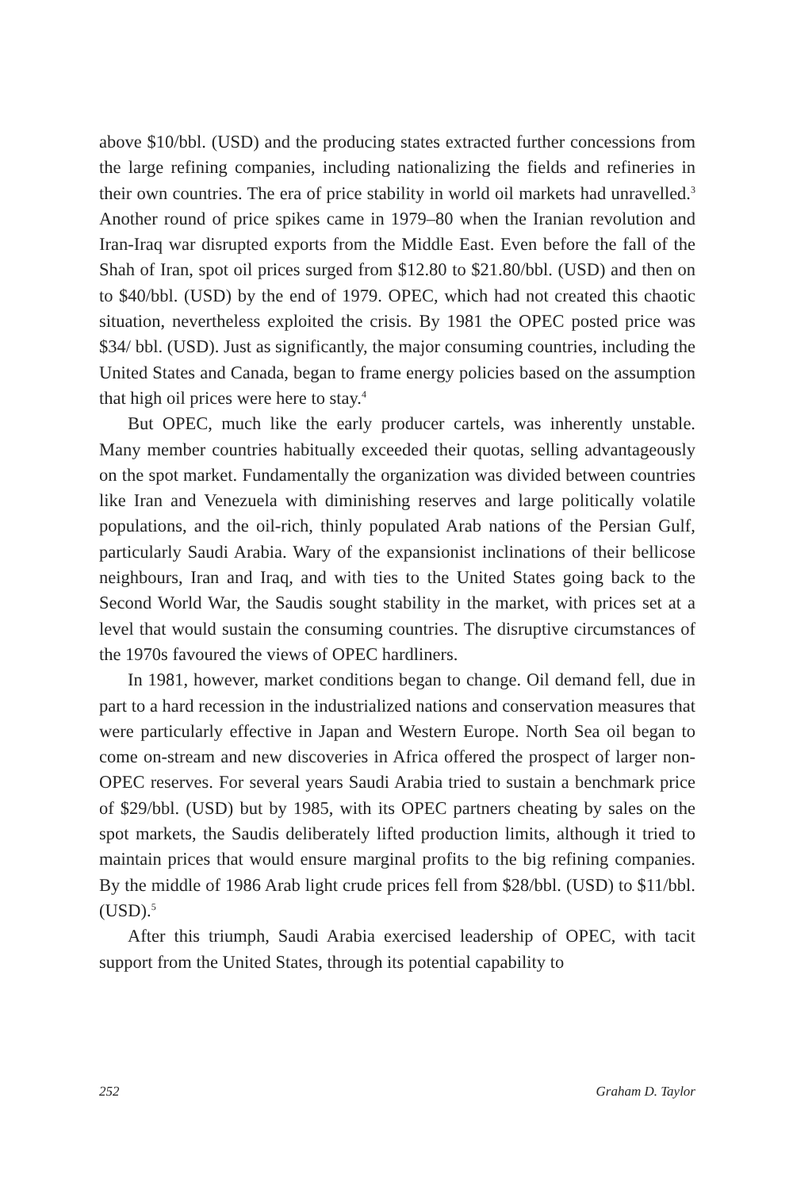above $10/bbl. (USD) and the producing states extracted further concessions from the large refining companies, including nationalizing the fields and refineries in their own countries. The era of price stability in world oil markets had unravelled.<sup>3</sup> Another round of price spikes came in 1979–80 when the Iranian revolution and Iran-Iraq war disrupted exports from the Middle East. Even before the fall of the Shah of Iran, spot oil prices surged from $12.80 to $21.80/bbl. (USD) and then on to $40/bbl. (USD) by the end of 1979. OPEC, which had not created this chaotic situation, nevertheless exploited the crisis. By 1981 the OPEC posted price was $34/ bbl. (USD). Just as significantly, the major consuming countries, including the United States and Canada, began to frame energy policies based on the assumption that high oil prices were here to stay.<sup>4</sup>
But OPEC, much like the early producer cartels, was inherently unstable. Many member countries habitually exceeded their quotas, selling advantageously on the spot market. Fundamentally the organization was divided between countries like Iran and Venezuela with diminishing reserves and large politically volatile populations, and the oil-rich, thinly populated Arab nations of the Persian Gulf, particularly Saudi Arabia. Wary of the expansionist inclinations of their bellicose neighbours, Iran and Iraq, and with ties to the United States going back to the Second World War, the Saudis sought stability in the market, with prices set at a level that would sustain the consuming countries. The disruptive circumstances of the 1970s favoured the views of OPEC hardliners.
In 1981, however, market conditions began to change. Oil demand fell, due in part to a hard recession in the industrialized nations and conservation measures that were particularly effective in Japan and Western Europe. North Sea oil began to come on-stream and new discoveries in Africa offered the prospect of larger non-OPEC reserves. For several years Saudi Arabia tried to sustain a benchmark price of $29/bbl. (USD) but by 1985, with its OPEC partners cheating by sales on the spot markets, the Saudis deliberately lifted production limits, although it tried to maintain prices that would ensure marginal profits to the big refining companies. By the middle of 1986 Arab light crude prices fell from $28/bbl. (USD) to $11/bbl. (USD).<sup>5</sup>
After this triumph, Saudi Arabia exercised leadership of OPEC, with tacit support from the United States, through its potential capability to
252 Graham D. Taylor